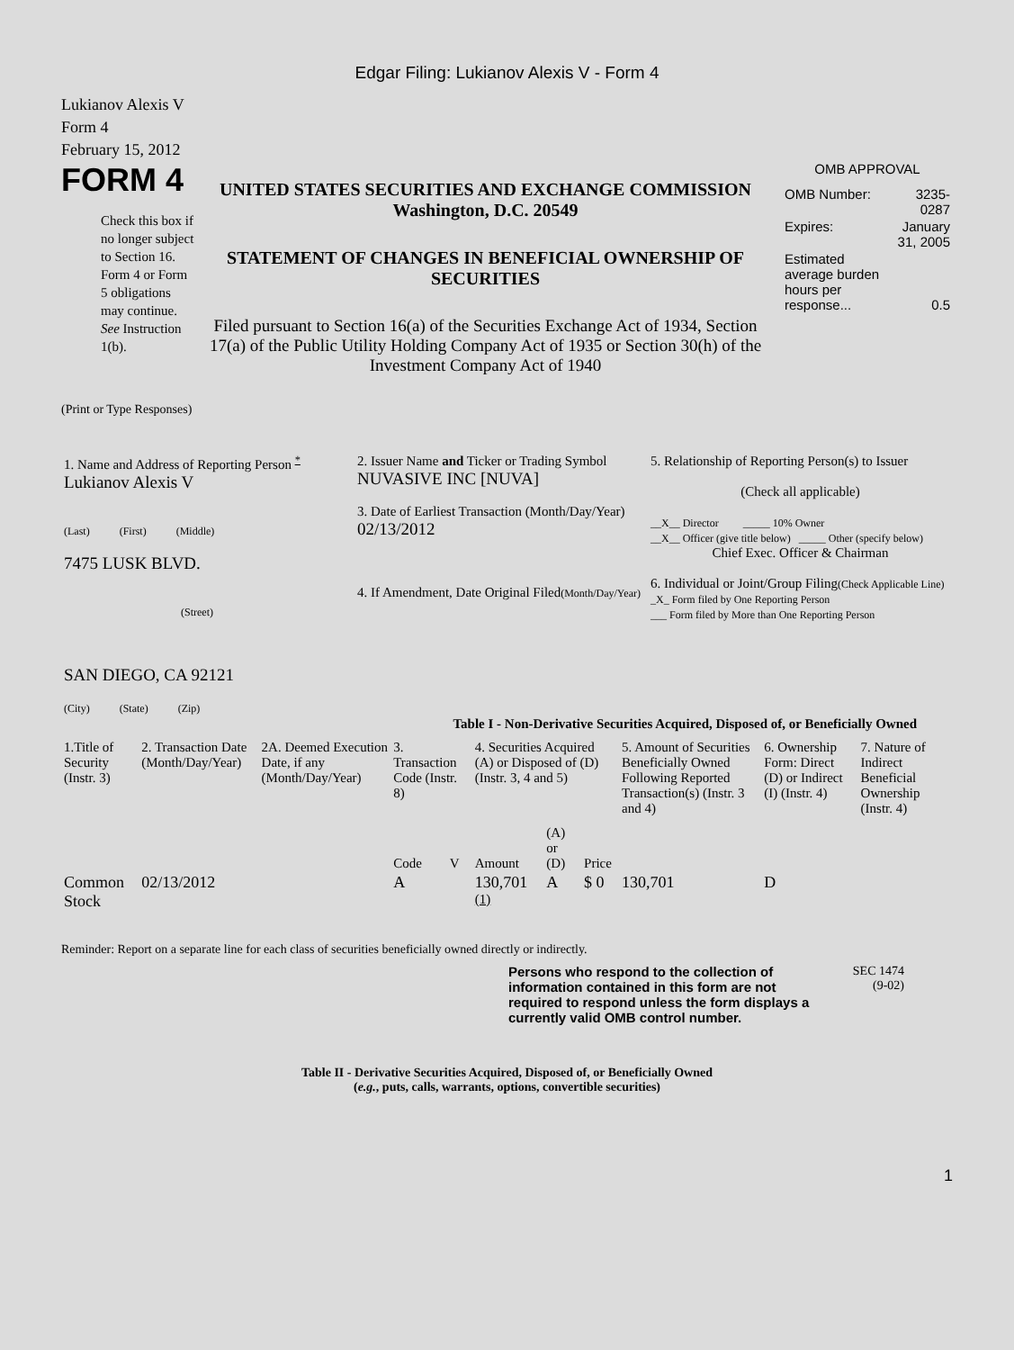Edgar Filing: Lukianov Alexis V - Form 4
Lukianov Alexis V
Form 4
February 15, 2012
FORM 4
Check this box if no longer subject to Section 16. Form 4 or Form 5 obligations may continue. See Instruction 1(b).
UNITED STATES SECURITIES AND EXCHANGE COMMISSION
Washington, D.C. 20549
STATEMENT OF CHANGES IN BENEFICIAL OWNERSHIP OF SECURITIES
Filed pursuant to Section 16(a) of the Securities Exchange Act of 1934, Section 17(a) of the Public Utility Holding Company Act of 1935 or Section 30(h) of the Investment Company Act of 1940
OMB APPROVAL
| OMB Number: | 3235-0287 |
| Expires: | January 31, 2005 |
| Estimated average burden hours per response... | 0.5 |
(Print or Type Responses)
| 1. Name and Address of Reporting Person <sup>*</sup> Lukianov Alexis V (Last) (First) (Middle) 7475 LUSK BLVD. (Street) SAN DIEGO, CA 92121 (City) (State) (Zip) | 2. Issuer Name and Ticker or Trading Symbol NUVASIVE INC [NUVA] 3. Date of Earliest Transaction (Month/Day/Year) 02/13/2012 4. If Amendment, Date Original Filed (Month/Day/Year) | 5. Relationship of Reporting Person(s) to Issuer (Check all applicable) __X__ Director _____ 10% Owner __X__ Officer (give title below) _____ Other (specify below) Chief Exec. Officer & Chairman 6. Individual or Joint/Group Filing (Check Applicable Line) _X_ Form filed by One Reporting Person ___ Form filed by More than One Reporting Person |
Table I - Non-Derivative Securities Acquired, Disposed of, or Beneficially Owned
| 1.Title of Security (Instr. 3) | 2. Transaction Date (Month/Day/Year) | 2A. Deemed Execution Date, if any (Month/Day/Year) | 3. Transaction Code (Instr. 8) | | 4. Securities Acquired (A) or Disposed of (D) (Instr. 3, 4 and 5) | | | 5. Amount of Securities Beneficially Owned Following Reported Transaction(s) (Instr. 3 and 4) | 6. Ownership Form: Direct (D) or Indirect (I) (Instr. 4) | 7. Nature of Indirect Beneficial Ownership (Instr. 4) |
| --- | --- | --- | --- | --- | --- | --- | --- | --- | --- | --- |
| | | | Code | V | Amount | (A) or (D) | Price | | | |
| Common Stock | 02/13/2012 | | A | | 130,701 <sup>(1)</sup> | A | $ 0 | 130,701 | D | |
Reminder: Report on a separate line for each class of securities beneficially owned directly or indirectly.
Persons who respond to the collection of information contained in this form are not required to respond unless the form displays a currently valid OMB control number.
SEC 1474
(9-02)
Table II - Derivative Securities Acquired, Disposed of, or Beneficially Owned
(e.g., puts, calls, warrants, options, convertible securities)
1